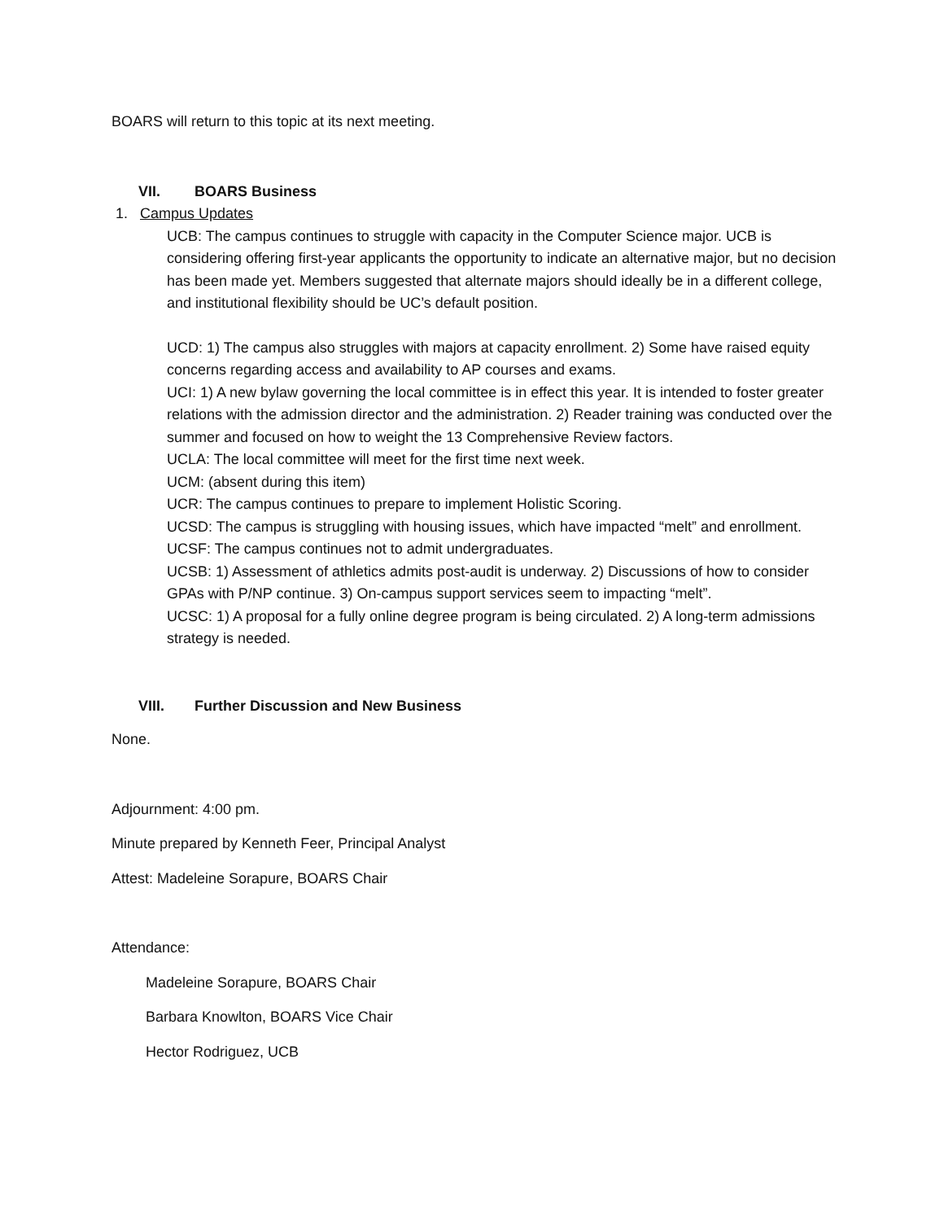BOARS will return to this topic at its next meeting.
VII. BOARS Business
1. Campus Updates
UCB: The campus continues to struggle with capacity in the Computer Science major. UCB is considering offering first-year applicants the opportunity to indicate an alternative major, but no decision has been made yet. Members suggested that alternate majors should ideally be in a different college, and institutional flexibility should be UC’s default position.
UCD: 1) The campus also struggles with majors at capacity enrollment. 2) Some have raised equity concerns regarding access and availability to AP courses and exams.
UCI: 1) A new bylaw governing the local committee is in effect this year. It is intended to foster greater relations with the admission director and the administration. 2) Reader training was conducted over the summer and focused on how to weight the 13 Comprehensive Review factors.
UCLA: The local committee will meet for the first time next week.
UCM: (absent during this item)
UCR: The campus continues to prepare to implement Holistic Scoring.
UCSD: The campus is struggling with housing issues, which have impacted “melt” and enrollment.
UCSF: The campus continues not to admit undergraduates.
UCSB: 1) Assessment of athletics admits post-audit is underway. 2) Discussions of how to consider GPAs with P/NP continue. 3) On-campus support services seem to impacting “melt”.
UCSC: 1) A proposal for a fully online degree program is being circulated. 2) A long-term admissions strategy is needed.
VIII. Further Discussion and New Business
None.
Adjournment: 4:00 pm.
Minute prepared by Kenneth Feer, Principal Analyst
Attest: Madeleine Sorapure, BOARS Chair
Attendance:
Madeleine Sorapure, BOARS Chair
Barbara Knowlton, BOARS Vice Chair
Hector Rodriguez, UCB